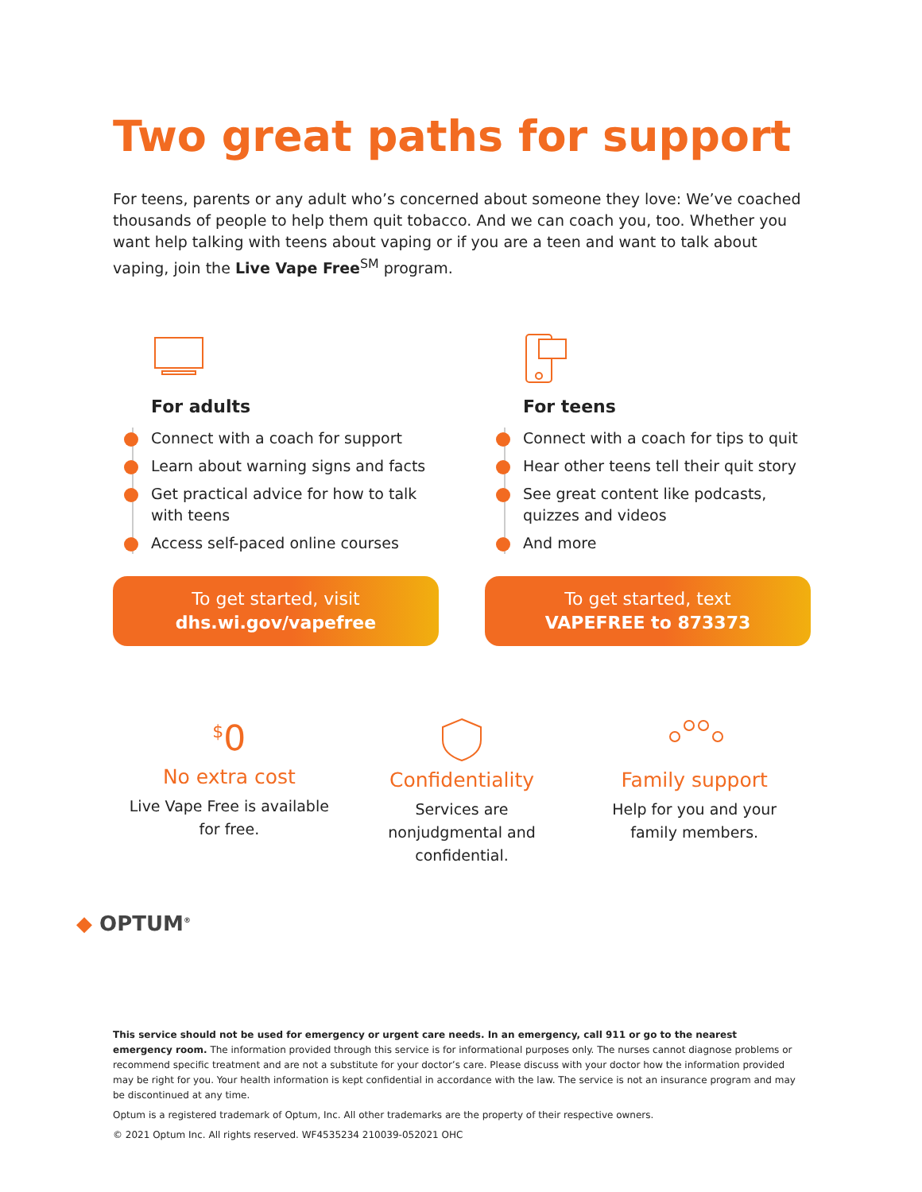Two great paths for support
For teens, parents or any adult who’s concerned about someone they love: We’ve coached thousands of people to help them quit tobacco. And we can coach you, too. Whether you want help talking with teens about vaping or if you are a teen and want to talk about vaping, join the Live Vape Free<sup>SM</sup> program.
For adults
Connect with a coach for support
Learn about warning signs and facts
Get practical advice for how to talk with teens
Access self-paced online courses
To get started, visit
dhs.wi.gov/vapefree
For teens
Connect with a coach for tips to quit
Hear other teens tell their quit story
See great content like podcasts, quizzes and videos
And more
To get started, text
VAPEFREE to 873373
<sup>$</sup>0
No extra cost
Live Vape Free is available for free.
Confidentiality
Services are nonjudgmental and confidential.
Family support
Help for you and your family members.
◆ OPTUM<sup>®</sup>
This service should not be used for emergency or urgent care needs. In an emergency, call 911 or go to the nearest emergency room. The information provided through this service is for informational purposes only. The nurses cannot diagnose problems or recommend specific treatment and are not a substitute for your doctor’s care. Please discuss with your doctor how the information provided may be right for you. Your health information is kept confidential in accordance with the law. The service is not an insurance program and may be discontinued at any time.
Optum is a registered trademark of Optum, Inc. All other trademarks are the property of their respective owners.
© 2021 Optum Inc. All rights reserved. WF4535234 210039-052021 OHC